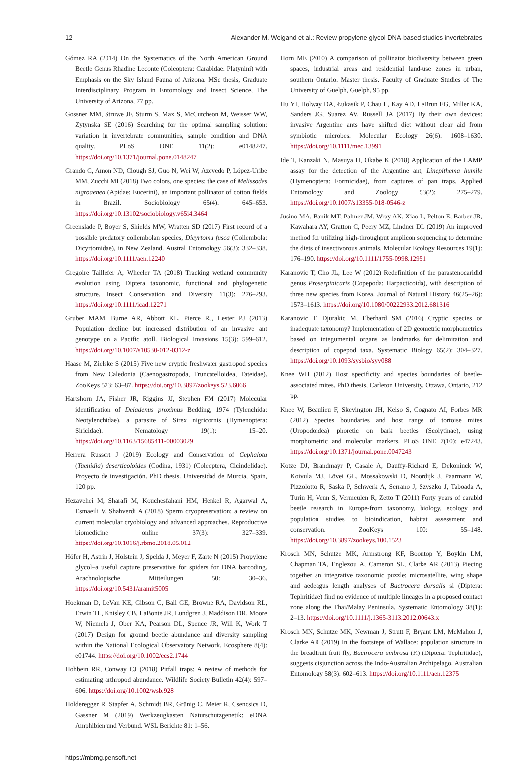12 Alexander M. Weigand et al.: Review propylene glycol DNA-based studies invertebrates
Gómez RA (2014) On the Systematics of the North American Ground Beetle Genus Rhadine Leconte (Coleoptera: Carabidae: Platynini) with Emphasis on the Sky Island Fauna of Arizona. MSc thesis, Graduate Interdisciplinary Program in Entomology and Insect Science, The University of Arizona, 77 pp.
Gossner MM, Struwe JF, Sturm S, Max S, McCutcheon M, Weisser WW, Zytynska SE (2016) Searching for the optimal sampling solution: variation in invertebrate communities, sample condition and DNA quality. PLoS ONE 11(2): e0148247. https://doi.org/10.1371/journal.pone.0148247
Grando C, Amon ND, Clough SJ, Guo N, Wei W, Azevedo P, López-Uribe MM, Zucchi MI (2018) Two colors, one species: the case of Melissodes nigroaenea (Apidae: Eucerini), an important pollinator of cotton fields in Brazil. Sociobiology 65(4): 645–653. https://doi.org/10.13102/sociobiology.v65i4.3464
Greenslade P, Boyer S, Shields MW, Wratten SD (2017) First record of a possible predatory collembolan species, Dicyrtoma fusca (Collembola: Dicyrtomidae), in New Zealand. Austral Entomology 56(3): 332–338. https://doi.org/10.1111/aen.12240
Gregoire Taillefer A, Wheeler TA (2018) Tracking wetland community evolution using Diptera taxonomic, functional and phylogenetic structure. Insect Conservation and Diversity 11(3): 276–293. https://doi.org/10.1111/icad.12271
Gruber MAM, Burne AR, Abbott KL, Pierce RJ, Lester PJ (2013) Population decline but increased distribution of an invasive ant genotype on a Pacific atoll. Biological Invasions 15(3): 599–612. https://doi.org/10.1007/s10530-012-0312-z
Haase M, Zielske S (2015) Five new cryptic freshwater gastropod species from New Caledonia (Caenogastropoda, Truncatelloidea, Tateidae). ZooKeys 523: 63–87. https://doi.org/10.3897/zookeys.523.6066
Hartshorn JA, Fisher JR, Riggins JJ, Stephen FM (2017) Molecular identification of Deladenus proximus Bedding, 1974 (Tylenchida: Neotylenchidae), a parasite of Sirex nigricornis (Hymenoptera: Siricidae). Nematology 19(1): 15–20. https://doi.org/10.1163/15685411-00003029
Herrera Russert J (2019) Ecology and Conservation of Cephalota (Taenidia) deserticoloides (Codina, 1931) (Coleoptera, Cicindelidae). Proyecto de investigación. PhD thesis. Universidad de Murcia, Spain, 120 pp.
Hezavehei M, Sharafi M, Kouchesfahani HM, Henkel R, Agarwal A, Esmaeili V, Shahverdi A (2018) Sperm cryopreservation: a review on current molecular cryobiology and advanced approaches. Reproductive biomedicine online 37(3): 327–339. https://doi.org/10.1016/j.rbmo.2018.05.012
Höfer H, Astrin J, Holstein J, Spelda J, Meyer F, Zarte N (2015) Propylene glycol–a useful capture preservative for spiders for DNA barcoding. Arachnologische Mitteilungen 50: 30–36. https://doi.org/10.5431/aramit5005
Hoekman D, LeVan KE, Gibson C, Ball GE, Browne RA, Davidson RL, Erwin TL, Knisley CB, LaBonte JR, Lundgren J, Maddison DR, Moore W, Niemelä J, Ober KA, Pearson DL, Spence JR, Will K, Work T (2017) Design for ground beetle abundance and diversity sampling within the National Ecological Observatory Network. Ecosphere 8(4): e01744. https://doi.org/10.1002/ecs2.1744
Hohbein RR, Conway CJ (2018) Pitfall traps: A review of methods for estimating arthropod abundance. Wildlife Society Bulletin 42(4): 597–606. https://doi.org/10.1002/wsb.928
Holderegger R, Stapfer A, Schmidt BR, Grünig C, Meier R, Csencsics D, Gassner M (2019) Werkzeugkasten Naturschutzgenetik: eDNA Amphibien und Verbund. WSL Berichte 81: 1–56.
Horn ME (2010) A comparison of pollinator biodiversity between green spaces, industrial areas and residential land-use zones in urban, southern Ontario. Master thesis. Faculty of Graduate Studies of The University of Guelph, Guelph, 95 pp.
Hu YI, Holway DA, Łukasik P, Chau L, Kay AD, LeBrun EG, Miller KA, Sanders JG, Suarez AV, Russell JA (2017) By their own devices: invasive Argentine ants have shifted diet without clear aid from symbiotic microbes. Molecular Ecology 26(6): 1608–1630. https://doi.org/10.1111/mec.13991
Ide T, Kanzaki N, Masuya H, Okabe K (2018) Application of the LAMP assay for the detection of the Argentine ant, Linepithema humile (Hymenoptera: Formicidae), from captures of pan traps. Applied Entomology and Zoology 53(2): 275–279. https://doi.org/10.1007/s13355-018-0546-z
Jusino MA, Banik MT, Palmer JM, Wray AK, Xiao L, Pelton E, Barber JR, Kawahara AY, Gratton C, Peery MZ, Lindner DL (2019) An improved method for utilizing high-throughput amplicon sequencing to determine the diets of insectivorous animals. Molecular Ecology Resources 19(1): 176–190. https://doi.org/10.1111/1755-0998.12951
Karanovic T, Cho JL, Lee W (2012) Redefinition of the parastenocaridid genus Proserpinicaris (Copepoda: Harpacticoida), with description of three new species from Korea. Journal of Natural History 46(25–26): 1573–1613. https://doi.org/10.1080/00222933.2012.681316
Karanovic T, Djurakic M, Eberhard SM (2016) Cryptic species or inadequate taxonomy? Implementation of 2D geometric morphometrics based on integumental organs as landmarks for delimitation and description of copepod taxa. Systematic Biology 65(2): 304–327. https://doi.org/10.1093/sysbio/syv088
Knee WH (2012) Host specificity and species boundaries of beetle-associated mites. PhD thesis, Carleton University. Ottawa, Ontario, 212 pp.
Knee W, Beaulieu F, Skevington JH, Kelso S, Cognato AI, Forbes MR (2012) Species boundaries and host range of tortoise mites (Uropodoidea) phoretic on bark beetles (Scolytinae), using morphometric and molecular markers. PLoS ONE 7(10): e47243. https://doi.org/10.1371/journal.pone.0047243
Kotze DJ, Brandmayr P, Casale A, Dauffy-Richard E, Dekoninck W, Koivula MJ, Lövei GL, Mossakowski D, Noordijk J, Paarmann W, Pizzolotto R, Saska P, Schwerk A, Serrano J, Szyszko J, Taboada A, Turin H, Venn S, Vermeulen R, Zetto T (2011) Forty years of carabid beetle research in Europe-from taxonomy, biology, ecology and population studies to bioindication, habitat assessment and conservation. ZooKeys 100: 55–148. https://doi.org/10.3897/zookeys.100.1523
Krosch MN, Schutze MK, Armstrong KF, Boontop Y, Boykin LM, Chapman TA, Englezou A, Cameron SL, Clarke AR (2013) Piecing together an integrative taxonomic puzzle: microsatellite, wing shape and aedeagus length analyses of Bactrocera dorsalis sl (Diptera: Tephritidae) find no evidence of multiple lineages in a proposed contact zone along the Thai/Malay Peninsula. Systematic Entomology 38(1): 2–13. https://doi.org/10.1111/j.1365-3113.2012.00643.x
Krosch MN, Schutze MK, Newman J, Strutt F, Bryant LM, McMahon J, Clarke AR (2019) In the footsteps of Wallace: population structure in the breadfruit fruit fly, Bactrocera umbrosa (F.) (Diptera: Tephritidae), suggests disjunction across the Indo-Australian Archipelago. Australian Entomology 58(3): 602–613. https://doi.org/10.1111/aen.12375
https://mbmg.pensoft.net